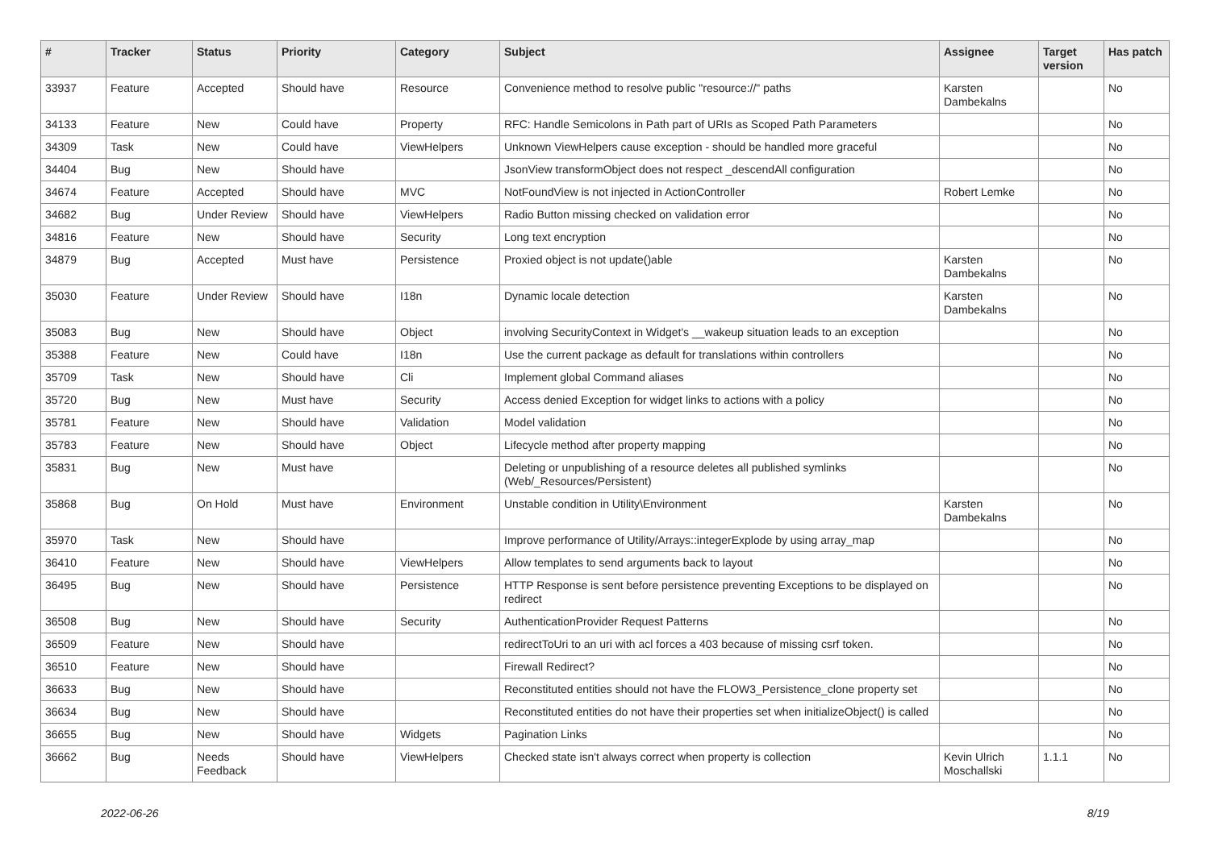| # | Tracker | Status | Priority | Category | Subject | Assignee | Target version | Has patch |
| --- | --- | --- | --- | --- | --- | --- | --- | --- |
| 33937 | Feature | Accepted | Should have | Resource | Convenience method to resolve public "resource://" paths | Karsten Dambekalns | | No |
| 34133 | Feature | New | Could have | Property | RFC: Handle Semicolons in Path part of URIs as Scoped Path Parameters | | | No |
| 34309 | Task | New | Could have | ViewHelpers | Unknown ViewHelpers cause exception - should be handled more graceful | | | No |
| 34404 | Bug | New | Should have | | JsonView transformObject does not respect _descendAll configuration | | | No |
| 34674 | Feature | Accepted | Should have | MVC | NotFoundView is not injected in ActionController | Robert Lemke | | No |
| 34682 | Bug | Under Review | Should have | ViewHelpers | Radio Button missing checked on validation error | | | No |
| 34816 | Feature | New | Should have | Security | Long text encryption | | | No |
| 34879 | Bug | Accepted | Must have | Persistence | Proxied object is not update()able | Karsten Dambekalns | | No |
| 35030 | Feature | Under Review | Should have | I18n | Dynamic locale detection | Karsten Dambekalns | | No |
| 35083 | Bug | New | Should have | Object | involving SecurityContext in Widget's __wakeup situation leads to an exception | | | No |
| 35388 | Feature | New | Could have | I18n | Use the current package as default for translations within controllers | | | No |
| 35709 | Task | New | Should have | Cli | Implement global Command aliases | | | No |
| 35720 | Bug | New | Must have | Security | Access denied Exception for widget links to actions with a policy | | | No |
| 35781 | Feature | New | Should have | Validation | Model validation | | | No |
| 35783 | Feature | New | Should have | Object | Lifecycle method after property mapping | | | No |
| 35831 | Bug | New | Must have | | Deleting or unpublishing of a resource deletes all published symlinks (Web/_Resources/Persistent) | | | No |
| 35868 | Bug | On Hold | Must have | Environment | Unstable condition in Utility\Environment | Karsten Dambekalns | | No |
| 35970 | Task | New | Should have | | Improve performance of Utility/Arrays::integerExplode by using array_map | | | No |
| 36410 | Feature | New | Should have | ViewHelpers | Allow templates to send arguments back to layout | | | No |
| 36495 | Bug | New | Should have | Persistence | HTTP Response is sent before persistence preventing Exceptions to be displayed on redirect | | | No |
| 36508 | Bug | New | Should have | Security | AuthenticationProvider Request Patterns | | | No |
| 36509 | Feature | New | Should have | | redirectToUri to an uri with acl forces a 403 because of missing csrf token. | | | No |
| 36510 | Feature | New | Should have | | Firewall Redirect? | | | No |
| 36633 | Bug | New | Should have | | Reconstituted entities should not have the FLOW3_Persistence_clone property set | | | No |
| 36634 | Bug | New | Should have | | Reconstituted entities do not have their properties set when initializeObject() is called | | | No |
| 36655 | Bug | New | Should have | Widgets | Pagination Links | | | No |
| 36662 | Bug | Needs Feedback | Should have | ViewHelpers | Checked state isn't always correct when property is collection | Kevin Ulrich Moschallski | 1.1.1 | No |
2022-06-26 8/19